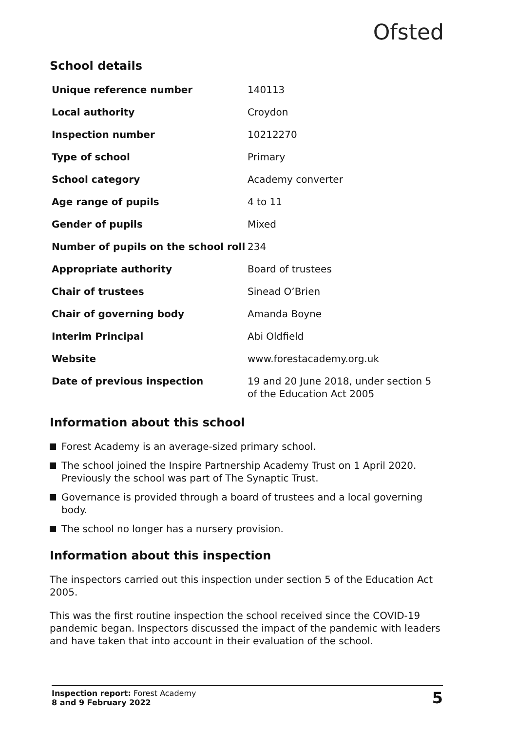Ofsted
School details
| Unique reference number | 140113 |
| Local authority | Croydon |
| Inspection number | 10212270 |
| Type of school | Primary |
| School category | Academy converter |
| Age range of pupils | 4 to 11 |
| Gender of pupils | Mixed |
| Number of pupils on the school roll | 234 |
| Appropriate authority | Board of trustees |
| Chair of trustees | Sinead O’Brien |
| Chair of governing body | Amanda Boyne |
| Interim Principal | Abi Oldfield |
| Website | www.forestacademy.org.uk |
| Date of previous inspection | 19 and 20 June 2018, under section 5 of the Education Act 2005 |
Information about this school
Forest Academy is an average-sized primary school.
The school joined the Inspire Partnership Academy Trust on 1 April 2020. Previously the school was part of The Synaptic Trust.
Governance is provided through a board of trustees and a local governing body.
The school no longer has a nursery provision.
Information about this inspection
The inspectors carried out this inspection under section 5 of the Education Act 2005.
This was the first routine inspection the school received since the COVID-19 pandemic began. Inspectors discussed the impact of the pandemic with leaders and have taken that into account in their evaluation of the school.
Inspection report: Forest Academy
8 and 9 February 2022
5